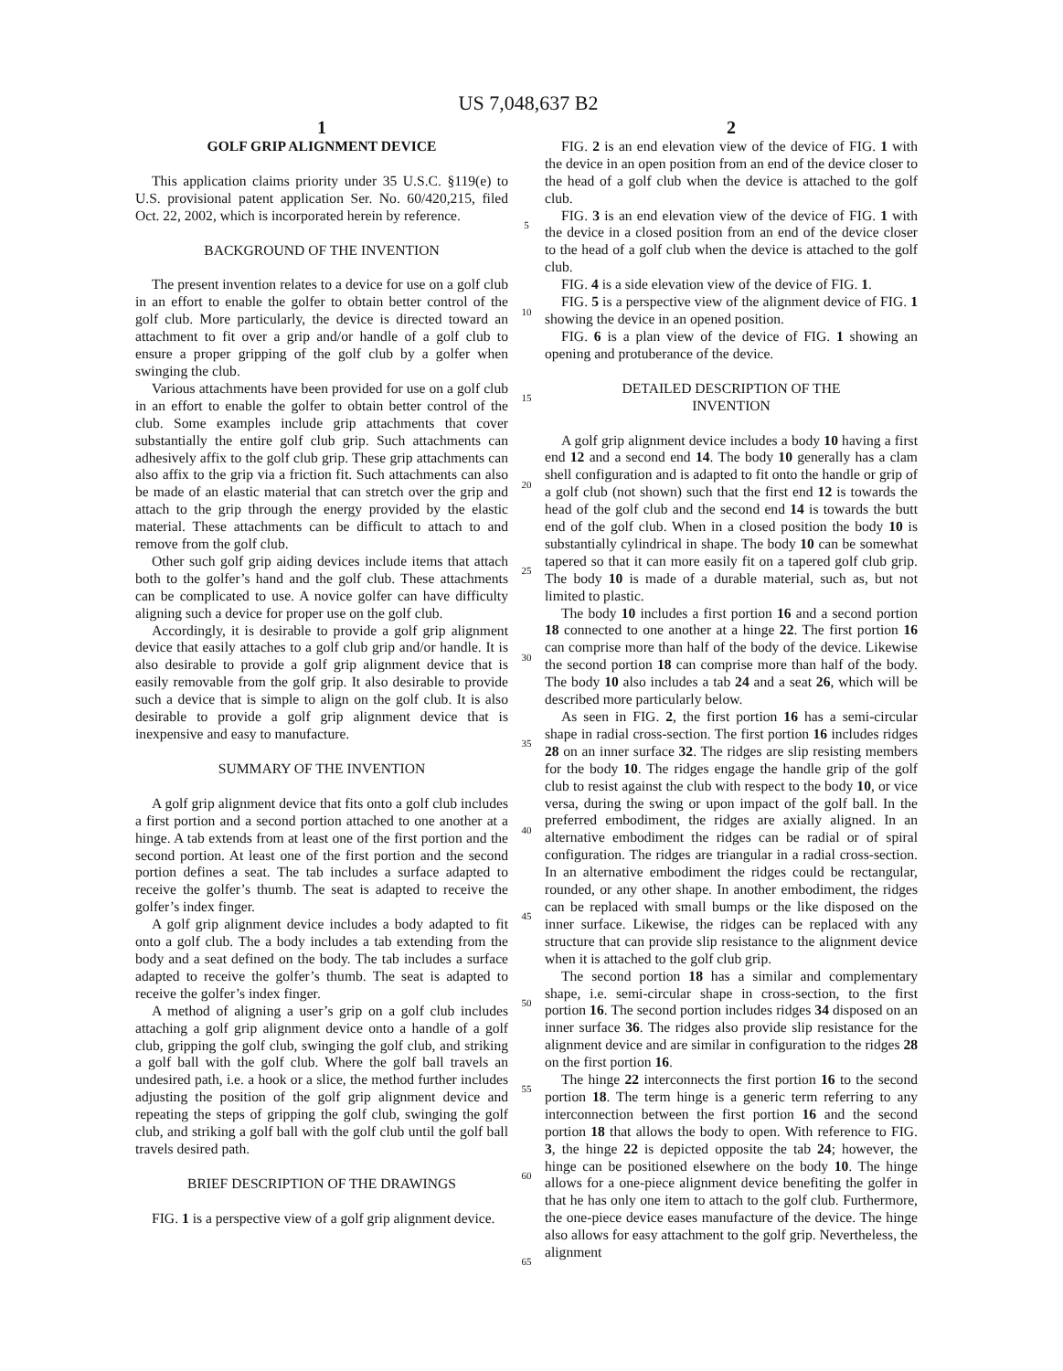US 7,048,637 B2
1
GOLF GRIP ALIGNMENT DEVICE
This application claims priority under 35 U.S.C. §119(e) to U.S. provisional patent application Ser. No. 60/420,215, filed Oct. 22, 2002, which is incorporated herein by reference.
BACKGROUND OF THE INVENTION
The present invention relates to a device for use on a golf club in an effort to enable the golfer to obtain better control of the golf club. More particularly, the device is directed toward an attachment to fit over a grip and/or handle of a golf club to ensure a proper gripping of the golf club by a golfer when swinging the club.
Various attachments have been provided for use on a golf club in an effort to enable the golfer to obtain better control of the club. Some examples include grip attachments that cover substantially the entire golf club grip. Such attachments can adhesively affix to the golf club grip. These grip attachments can also affix to the grip via a friction fit. Such attachments can also be made of an elastic material that can stretch over the grip and attach to the grip through the energy provided by the elastic material. These attachments can be difficult to attach to and remove from the golf club.
Other such golf grip aiding devices include items that attach both to the golfer’s hand and the golf club. These attachments can be complicated to use. A novice golfer can have difficulty aligning such a device for proper use on the golf club.
Accordingly, it is desirable to provide a golf grip alignment device that easily attaches to a golf club grip and/or handle. It is also desirable to provide a golf grip alignment device that is easily removable from the golf grip. It also desirable to provide such a device that is simple to align on the golf club. It is also desirable to provide a golf grip alignment device that is inexpensive and easy to manufacture.
SUMMARY OF THE INVENTION
A golf grip alignment device that fits onto a golf club includes a first portion and a second portion attached to one another at a hinge. A tab extends from at least one of the first portion and the second portion. At least one of the first portion and the second portion defines a seat. The tab includes a surface adapted to receive the golfer’s thumb. The seat is adapted to receive the golfer’s index finger.
A golf grip alignment device includes a body adapted to fit onto a golf club. The a body includes a tab extending from the body and a seat defined on the body. The tab includes a surface adapted to receive the golfer’s thumb. The seat is adapted to receive the golfer’s index finger.
A method of aligning a user’s grip on a golf club includes attaching a golf grip alignment device onto a handle of a golf club, gripping the golf club, swinging the golf club, and striking a golf ball with the golf club. Where the golf ball travels an undesired path, i.e. a hook or a slice, the method further includes adjusting the position of the golf grip alignment device and repeating the steps of gripping the golf club, swinging the golf club, and striking a golf ball with the golf club until the golf ball travels desired path.
BRIEF DESCRIPTION OF THE DRAWINGS
FIG. 1 is a perspective view of a golf grip alignment device.
5
10
15
20
25
30
35
40
45
50
55
60
65
2
FIG. 2 is an end elevation view of the device of FIG. 1 with the device in an open position from an end of the device closer to the head of a golf club when the device is attached to the golf club.
FIG. 3 is an end elevation view of the device of FIG. 1 with the device in a closed position from an end of the device closer to the head of a golf club when the device is attached to the golf club.
FIG. 4 is a side elevation view of the device of FIG. 1.
FIG. 5 is a perspective view of the alignment device of FIG. 1 showing the device in an opened position.
FIG. 6 is a plan view of the device of FIG. 1 showing an opening and protuberance of the device.
DETAILED DESCRIPTION OF THE
INVENTION
A golf grip alignment device includes a body 10 having a first end 12 and a second end 14. The body 10 generally has a clam shell configuration and is adapted to fit onto the handle or grip of a golf club (not shown) such that the first end 12 is towards the head of the golf club and the second end 14 is towards the butt end of the golf club. When in a closed position the body 10 is substantially cylindrical in shape. The body 10 can be somewhat tapered so that it can more easily fit on a tapered golf club grip. The body 10 is made of a durable material, such as, but not limited to plastic.
The body 10 includes a first portion 16 and a second portion 18 connected to one another at a hinge 22. The first portion 16 can comprise more than half of the body of the device. Likewise the second portion 18 can comprise more than half of the body. The body 10 also includes a tab 24 and a seat 26, which will be described more particularly below.
As seen in FIG. 2, the first portion 16 has a semi-circular shape in radial cross-section. The first portion 16 includes ridges 28 on an inner surface 32. The ridges are slip resisting members for the body 10. The ridges engage the handle grip of the golf club to resist against the club with respect to the body 10, or vice versa, during the swing or upon impact of the golf ball. In the preferred embodiment, the ridges are axially aligned. In an alternative embodiment the ridges can be radial or of spiral configuration. The ridges are triangular in a radial cross-section. In an alternative embodiment the ridges could be rectangular, rounded, or any other shape. In another embodiment, the ridges can be replaced with small bumps or the like disposed on the inner surface. Likewise, the ridges can be replaced with any structure that can provide slip resistance to the alignment device when it is attached to the golf club grip.
The second portion 18 has a similar and complementary shape, i.e. semi-circular shape in cross-section, to the first portion 16. The second portion includes ridges 34 disposed on an inner surface 36. The ridges also provide slip resistance for the alignment device and are similar in configuration to the ridges 28 on the first portion 16.
The hinge 22 interconnects the first portion 16 to the second portion 18. The term hinge is a generic term referring to any interconnection between the first portion 16 and the second portion 18 that allows the body to open. With reference to FIG. 3, the hinge 22 is depicted opposite the tab 24; however, the hinge can be positioned elsewhere on the body 10. The hinge allows for a one-piece alignment device benefiting the golfer in that he has only one item to attach to the golf club. Furthermore, the one-piece device eases manufacture of the device. The hinge also allows for easy attachment to the golf grip. Nevertheless, the alignment